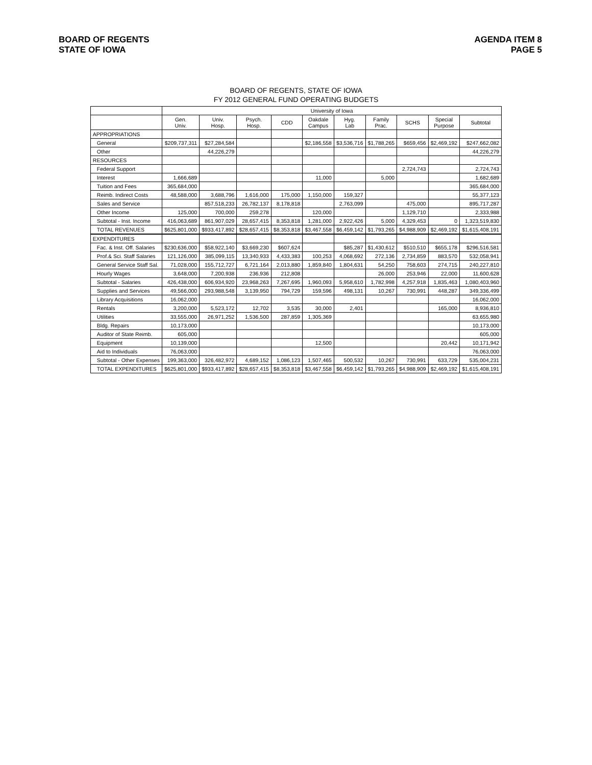BOARD OF REGENTS
STATE OF IOWA
AGENDA ITEM 8
PAGE 5
BOARD OF REGENTS, STATE OF IOWA
FY 2012 GENERAL FUND OPERATING BUDGETS
| | University of Iowa | | | | | | | | | |
| --- | --- | --- | --- | --- | --- | --- | --- | --- | --- | --- |
| | Gen. Univ. | Univ. Hosp. | Psych. Hosp. | CDD | Oakdale Campus | Hyg. Lab | Family Prac. | SCHS | Special Purpose | Subtotal |
| APPROPRIATIONS | | | | | | | | | | |
| General | $209,737,311 | $27,284,584 | | | $2,186,558 | $3,536,716 | $1,788,265 | $659,456 | $2,469,192 | $247,662,082 |
| Other | | 44,226,279 | | | | | | | | 44,226,279 |
| RESOURCES | | | | | | | | | | |
| Federal Support | | | | | | | | 2,724,743 | | 2,724,743 |
| Interest | 1,666,689 | | | | 11,000 | | 5,000 | | | 1,682,689 |
| Tuition and Fees | 365,684,000 | | | | | | | | | 365,684,000 |
| Reimb. Indirect Costs | 48,588,000 | 3,688,796 | 1,616,000 | 175,000 | 1,150,000 | 159,327 | | | | 55,377,123 |
| Sales and Service | | 857,518,233 | 26,782,137 | 8,178,818 | | 2,763,099 | | 475,000 | | 895,717,287 |
| Other Income | 125,000 | 700,000 | 259,278 | | 120,000 | | | 1,129,710 | | 2,333,988 |
| Subtotal - Inst. Income | 416,063,689 | 861,907,029 | 28,657,415 | 8,353,818 | 1,281,000 | 2,922,426 | 5,000 | 4,329,453 | 0 | 1,323,519,830 |
| TOTAL REVENUES | $625,801,000 | $933,417,892 | $28,657,415 | $8,353,818 | $3,467,558 | $6,459,142 | $1,793,265 | $4,988,909 | $2,469,192 | $1,615,408,191 |
| EXPENDITURES | | | | | | | | | | |
| Fac. & Inst. Off. Salaries | $230,636,000 | $58,922,140 | $3,669,230 | $607,624 | | $85,287 | $1,430,612 | $510,510 | $655,178 | $296,516,581 |
| Prof.& Sci. Staff Salaries | 121,126,000 | 385,099,115 | 13,340,933 | 4,433,383 | 100,253 | 4,068,692 | 272,136 | 2,734,859 | 883,570 | 532,058,941 |
| General Service Staff Sal. | 71,028,000 | 155,712,727 | 6,721,164 | 2,013,880 | 1,859,840 | 1,804,631 | 54,250 | 758,603 | 274,715 | 240,227,810 |
| Hourly Wages | 3,648,000 | 7,200,938 | 236,936 | 212,808 | | | 26,000 | 253,946 | 22,000 | 11,600,628 |
| Subtotal - Salaries | 426,438,000 | 606,934,920 | 23,968,263 | 7,267,695 | 1,960,093 | 5,958,610 | 1,782,998 | 4,257,918 | 1,835,463 | 1,080,403,960 |
| Supplies and Services | 49,566,000 | 293,988,548 | 3,139,950 | 794,729 | 159,596 | 498,131 | 10,267 | 730,991 | 448,287 | 349,336,499 |
| Library Acquisitions | 16,062,000 | | | | | | | | | 16,062,000 |
| Rentals | 3,200,000 | 5,523,172 | 12,702 | 3,535 | 30,000 | 2,401 | | | 165,000 | 8,936,810 |
| Utilities | 33,555,000 | 26,971,252 | 1,536,500 | 287,859 | 1,305,369 | | | | | 63,655,980 |
| Bldg. Repairs | 10,173,000 | | | | | | | | | 10,173,000 |
| Auditor of State Reimb. | 605,000 | | | | | | | | | 605,000 |
| Equipment | 10,139,000 | | | | 12,500 | | | | 20,442 | 10,171,942 |
| Aid to Individuals | 76,063,000 | | | | | | | | | 76,063,000 |
| Subtotal - Other Expenses | 199,363,000 | 326,482,972 | 4,689,152 | 1,086,123 | 1,507,465 | 500,532 | 10,267 | 730,991 | 633,729 | 535,004,231 |
| TOTAL EXPENDITURES | $625,801,000 | $933,417,892 | $28,657,415 | $8,353,818 | $3,467,558 | $6,459,142 | $1,793,265 | $4,988,909 | $2,469,192 | $1,615,408,191 |